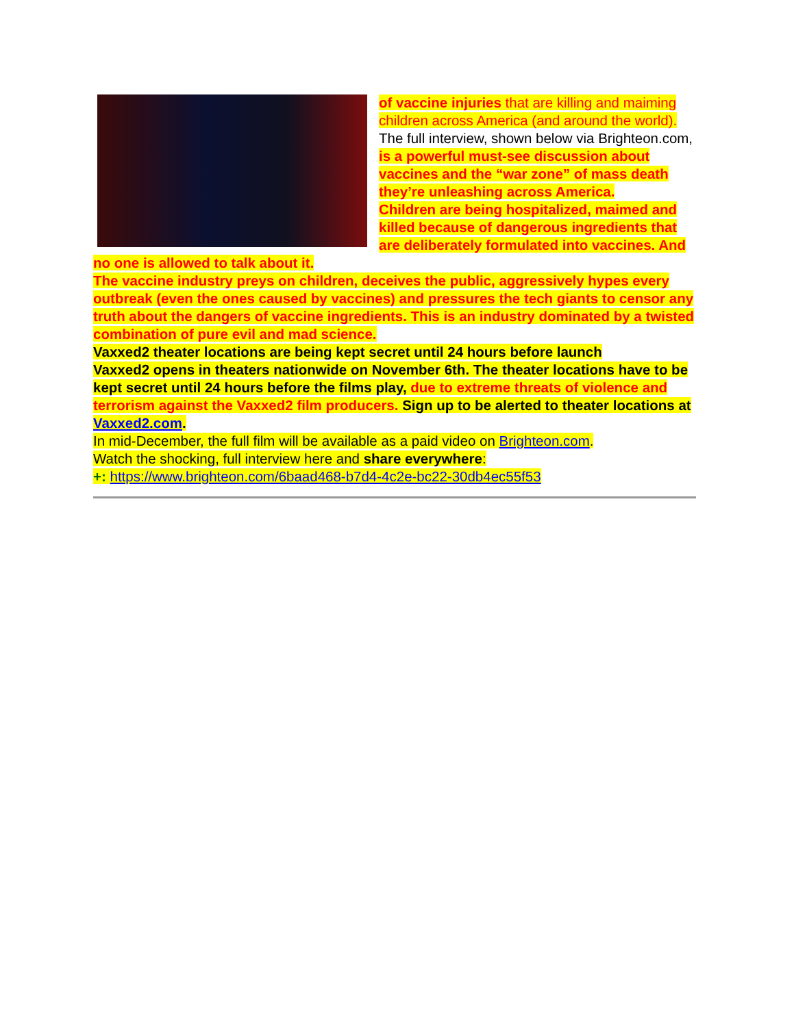of vaccine injuries that are killing and maiming children across America (and around the world).
The full interview, shown below via Brighteon.com, is a powerful must-see discussion about vaccines and the “war zone” of mass death they’re unleashing across America.
Children are being hospitalized, maimed and killed because of dangerous ingredients that are deliberately formulated into vaccines. And no one is allowed to talk about it.
The vaccine industry preys on children, deceives the public, aggressively hypes every outbreak (even the ones caused by vaccines) and pressures the tech giants to censor any truth about the dangers of vaccine ingredients. This is an industry dominated by a twisted combination of pure evil and mad science.
Vaxxed2 theater locations are being kept secret until 24 hours before launch
Vaxxed2 opens in theaters nationwide on November 6th. The theater locations have to be kept secret until 24 hours before the films play, due to extreme threats of violence and terrorism against the Vaxxed2 film producers. Sign up to be alerted to theater locations at Vaxxed2.com.
In mid-December, the full film will be available as a paid video on Brighteon.com.
Watch the shocking, full interview here and share everywhere:
+: https://www.brighteon.com/6baad468-b7d4-4c2e-bc22-30db4ec55f53